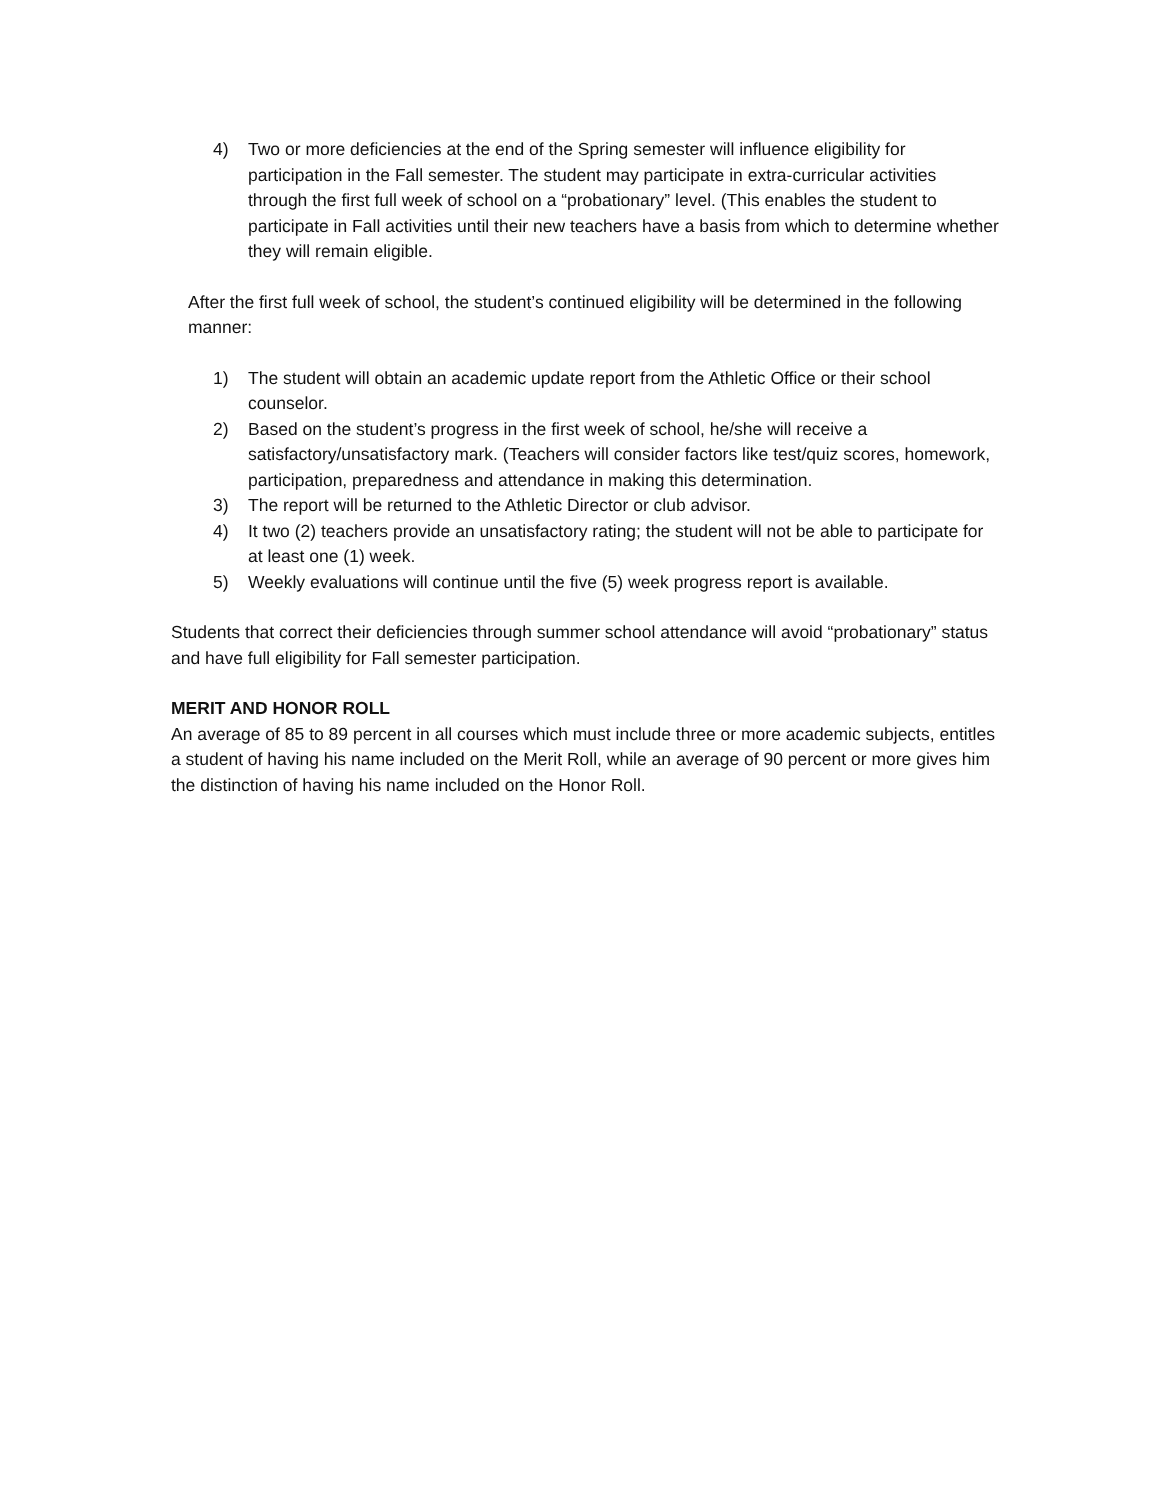4) Two or more deficiencies at the end of the Spring semester will influence eligibility for participation in the Fall semester. The student may participate in extra-curricular activities through the first full week of school on a “probationary” level. (This enables the student to participate in Fall activities until their new teachers have a basis from which to determine whether they will remain eligible.
After the first full week of school, the student’s continued eligibility will be determined in the following manner:
1) The student will obtain an academic update report from the Athletic Office or their school counselor.
2) Based on the student’s progress in the first week of school, he/she will receive a satisfactory/unsatisfactory mark. (Teachers will consider factors like test/quiz scores, homework, participation, preparedness and attendance in making this determination.
3) The report will be returned to the Athletic Director or club advisor.
4) It two (2) teachers provide an unsatisfactory rating; the student will not be able to participate for at least one (1) week.
5) Weekly evaluations will continue until the five (5) week progress report is available.
Students that correct their deficiencies through summer school attendance will avoid “probationary” status and have full eligibility for Fall semester participation.
MERIT AND HONOR ROLL
An average of 85 to 89 percent in all courses which must include three or more academic subjects, entitles a student of having his name included on the Merit Roll, while an average of 90 percent or more gives him the distinction of having his name included on the Honor Roll.